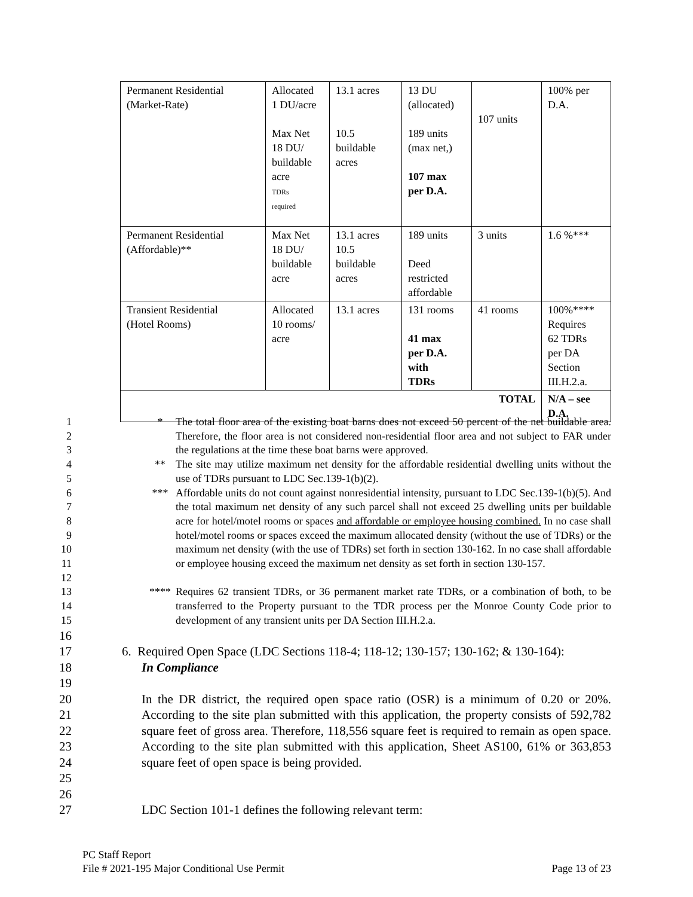| Permanent Residential (Market-Rate) | Allocated 1 DU/acre Max Net 18 DU/ buildable acre TDRs required | 13.1 acres 10.5 buildable acres | 13 DU (allocated) 189 units (max net,) 107 max per D.A. | 107 units | 100% per D.A. |
| Permanent Residential (Affordable)** | Max Net 18 DU/ buildable acre | 13.1 acres 10.5 buildable acres | 189 units Deed restricted affordable | 3 units | 1.6 %*** |
| Transient Residential (Hotel Rooms) | Allocated 10 rooms/ acre | 13.1 acres | 131 rooms 41 max per D.A. with TDRs | 41 rooms | 100%**** Requires 62 TDRs per DA Section III.H.2.a. |
| TOTAL | | | | | N/A – see D.A. |
1
2
3
* The total floor area of the existing boat barns does not exceed 50 percent of the net buildable area. Therefore, the floor area is not considered non-residential floor area and not subject to FAR under the regulations at the time these boat barns were approved.
4
5
** The site may utilize maximum net density for the affordable residential dwelling units without the use of TDRs pursuant to LDC Sec.139-1(b)(2).
6
7
8
9
10
11
12
*** Affordable units do not count against nonresidential intensity, pursuant to LDC Sec.139-1(b)(5). And the total maximum net density of any such parcel shall not exceed 25 dwelling units per buildable acre for hotel/motel rooms or spaces and affordable or employee housing combined. In no case shall hotel/motel rooms or spaces exceed the maximum allocated density (without the use of TDRs) or the maximum net density (with the use of TDRs) set forth in section 130-162. In no case shall affordable or employee housing exceed the maximum net density as set forth in section 130-157.
13
14
15
**** Requires 62 transient TDRs, or 36 permanent market rate TDRs, or a combination of both, to be transferred to the Property pursuant to the TDR process per the Monroe County Code prior to development of any transient units per DA Section III.H.2.a.
16
17
18
19
6. Required Open Space (LDC Sections 118-4; 118-12; 130-157; 130-162; & 130-164):
In Compliance
20
21
22
23
24
25
In the DR district, the required open space ratio (OSR) is a minimum of 0.20 or 20%. According to the site plan submitted with this application, the property consists of 592,782 square feet of gross area. Therefore, 118,556 square feet is required to remain as open space. According to the site plan submitted with this application, Sheet AS100, 61% or 363,853 square feet of open space is being provided.
26
27
LDC Section 101-1 defines the following relevant term:
PC Staff Report
File # 2021-195 Major Conditional Use Permit Page 13 of 23